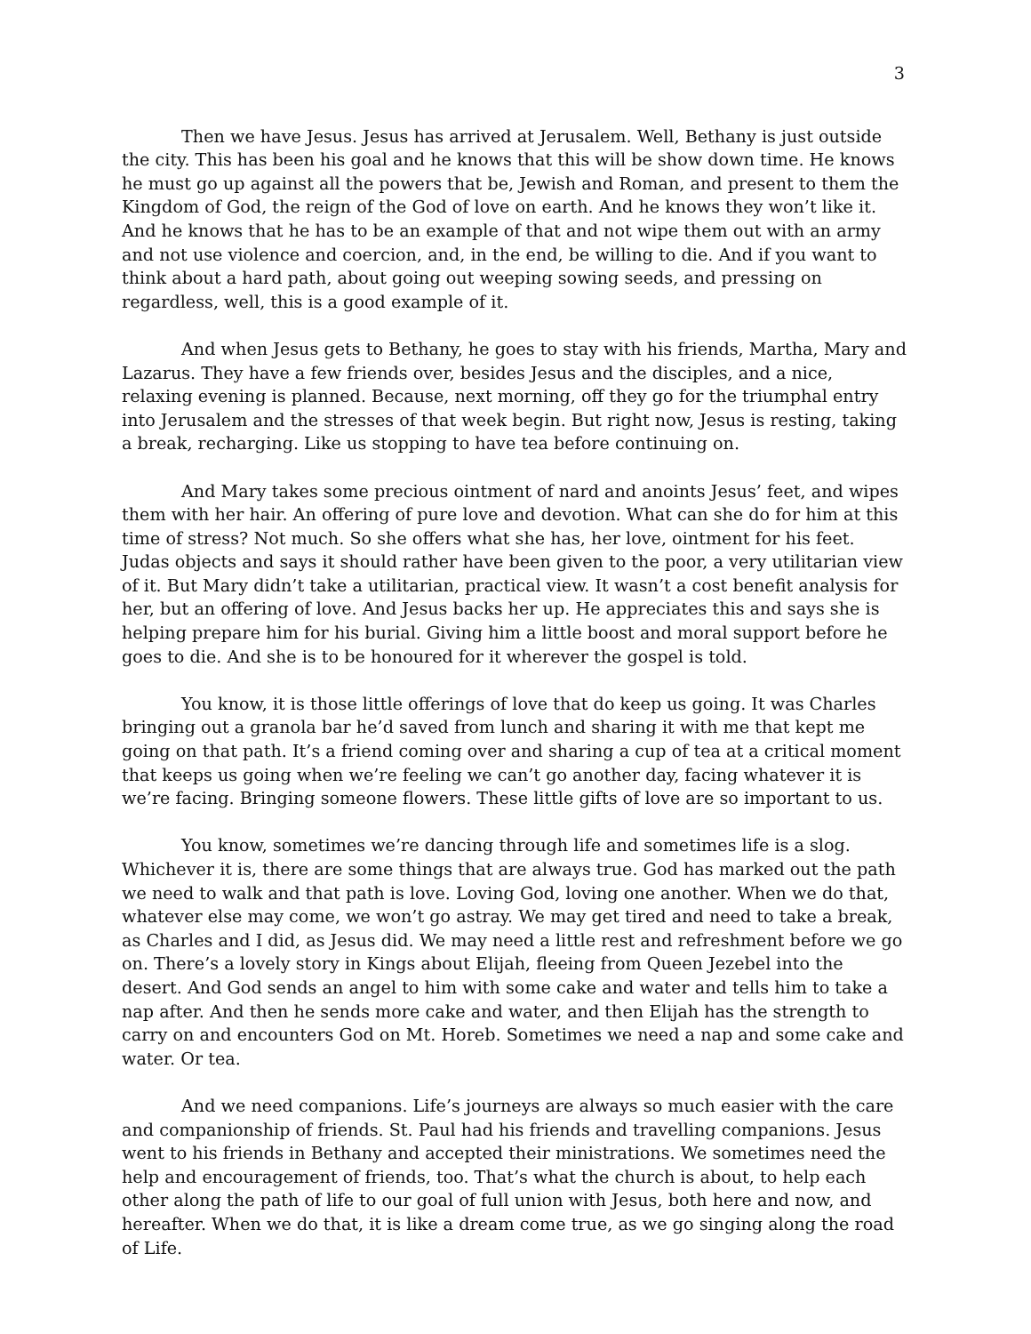3
Then we have Jesus. Jesus has arrived at Jerusalem. Well, Bethany is just outside the city. This has been his goal and he knows that this will be show down time. He knows he must go up against all the powers that be, Jewish and Roman, and present to them the Kingdom of God, the reign of the God of love on earth. And he knows they won’t like it. And he knows that he has to be an example of that and not wipe them out with an army and not use violence and coercion, and, in the end, be willing to die. And if you want to think about a hard path, about going out weeping sowing seeds, and pressing on regardless, well, this is a good example of it.
And when Jesus gets to Bethany, he goes to stay with his friends, Martha, Mary and Lazarus. They have a few friends over, besides Jesus and the disciples, and a nice, relaxing evening is planned. Because, next morning, off they go for the triumphal entry into Jerusalem and the stresses of that week begin. But right now, Jesus is resting, taking a break, recharging. Like us stopping to have tea before continuing on.
And Mary takes some precious ointment of nard and anoints Jesus’ feet, and wipes them with her hair. An offering of pure love and devotion. What can she do for him at this time of stress? Not much. So she offers what she has, her love, ointment for his feet. Judas objects and says it should rather have been given to the poor, a very utilitarian view of it. But Mary didn’t take a utilitarian, practical view. It wasn’t a cost benefit analysis for her, but an offering of love. And Jesus backs her up. He appreciates this and says she is helping prepare him for his burial. Giving him a little boost and moral support before he goes to die. And she is to be honoured for it wherever the gospel is told.
You know, it is those little offerings of love that do keep us going. It was Charles bringing out a granola bar he’d saved from lunch and sharing it with me that kept me going on that path. It’s a friend coming over and sharing a cup of tea at a critical moment that keeps us going when we’re feeling we can’t go another day, facing whatever it is we’re facing. Bringing someone flowers. These little gifts of love are so important to us.
You know, sometimes we’re dancing through life and sometimes life is a slog. Whichever it is, there are some things that are always true. God has marked out the path we need to walk and that path is love. Loving God, loving one another. When we do that, whatever else may come, we won’t go astray. We may get tired and need to take a break, as Charles and I did, as Jesus did. We may need a little rest and refreshment before we go on. There’s a lovely story in Kings about Elijah, fleeing from Queen Jezebel into the desert. And God sends an angel to him with some cake and water and tells him to take a nap after. And then he sends more cake and water, and then Elijah has the strength to carry on and encounters God on Mt. Horeb. Sometimes we need a nap and some cake and water. Or tea.
And we need companions. Life’s journeys are always so much easier with the care and companionship of friends. St. Paul had his friends and travelling companions. Jesus went to his friends in Bethany and accepted their ministrations. We sometimes need the help and encouragement of friends, too. That’s what the church is about, to help each other along the path of life to our goal of full union with Jesus, both here and now, and hereafter. When we do that, it is like a dream come true, as we go singing along the road of Life.